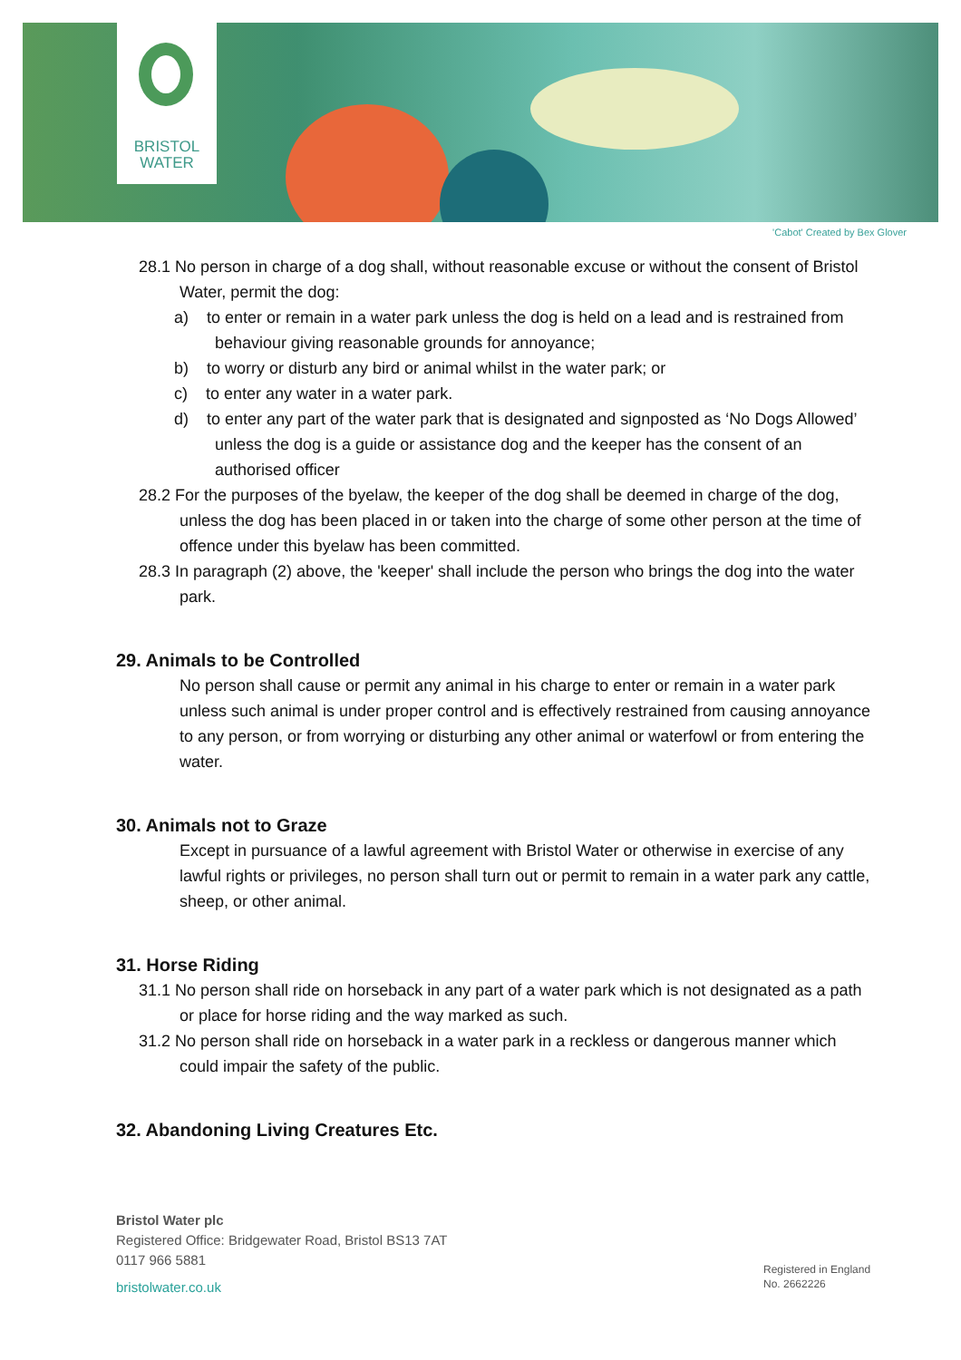BRISTOL
WATER
'Cabot' Created by Bex Glover
28.1 No person in charge of a dog shall, without reasonable excuse or without the consent of Bristol Water, permit the dog:
a) to enter or remain in a water park unless the dog is held on a lead and is restrained from behaviour giving reasonable grounds for annoyance;
b) to worry or disturb any bird or animal whilst in the water park; or
c) to enter any water in a water park.
d) to enter any part of the water park that is designated and signposted as ‘No Dogs Allowed’ unless the dog is a guide or assistance dog and the keeper has the consent of an authorised officer
28.2 For the purposes of the byelaw, the keeper of the dog shall be deemed in charge of the dog, unless the dog has been placed in or taken into the charge of some other person at the time of offence under this byelaw has been committed.
28.3 In paragraph (2) above, the 'keeper' shall include the person who brings the dog into the water park.
29. Animals to be Controlled
No person shall cause or permit any animal in his charge to enter or remain in a water park unless such animal is under proper control and is effectively restrained from causing annoyance to any person, or from worrying or disturbing any other animal or waterfowl or from entering the water.
30. Animals not to Graze
Except in pursuance of a lawful agreement with Bristol Water or otherwise in exercise of any lawful rights or privileges, no person shall turn out or permit to remain in a water park any cattle, sheep, or other animal.
31. Horse Riding
31.1 No person shall ride on horseback in any part of a water park which is not designated as a path or place for horse riding and the way marked as such.
31.2 No person shall ride on horseback in a water park in a reckless or dangerous manner which could impair the safety of the public.
32. Abandoning Living Creatures Etc.
Bristol Water plc
Registered Office: Bridgewater Road, Bristol BS13 7AT
0117 966 5881
bristolwater.co.uk
Registered in England
No. 2662226